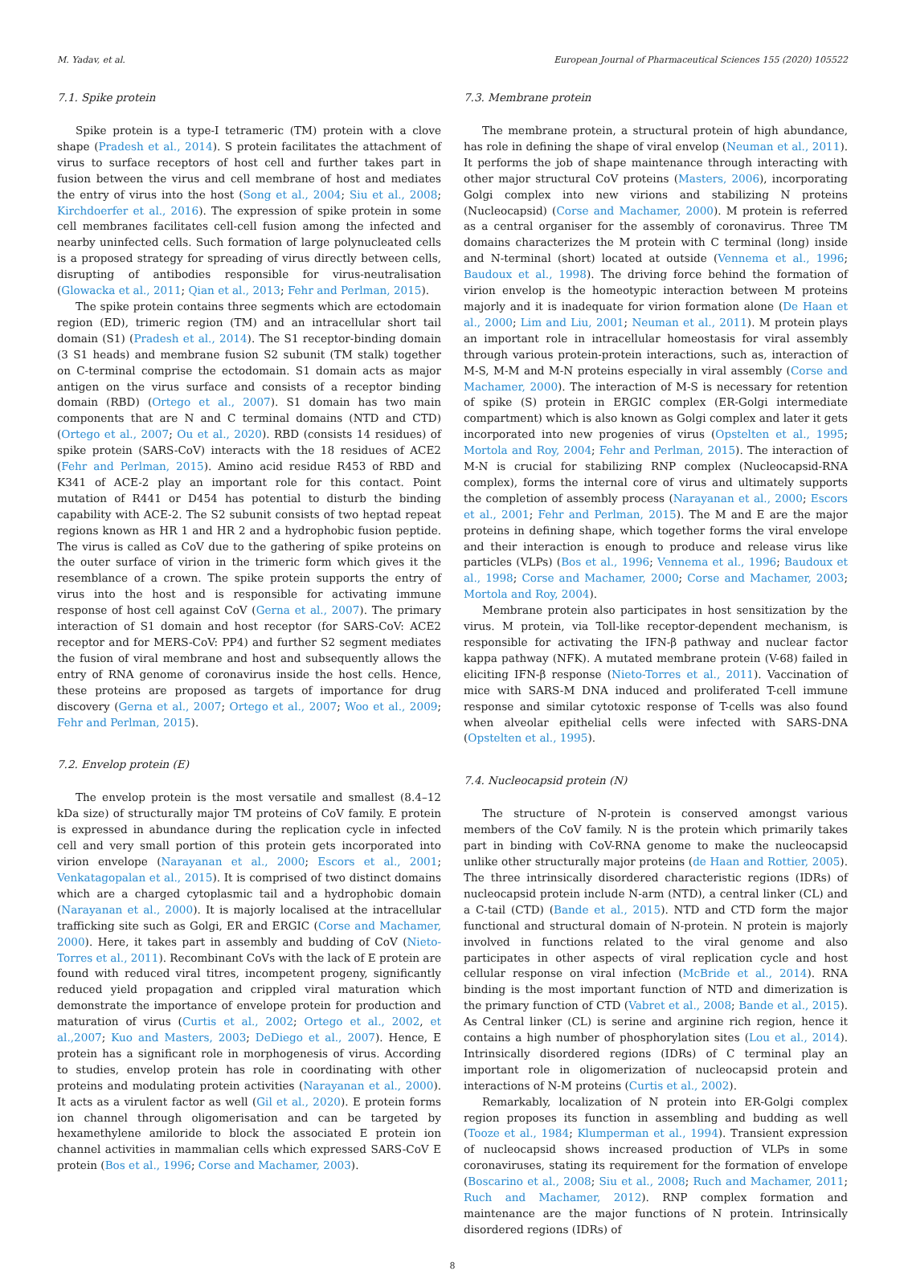M. Yadav, et al. European Journal of Pharmaceutical Sciences 155 (2020) 105522
7.1. Spike protein
Spike protein is a type-I tetrameric (TM) protein with a clove shape (Pradesh et al., 2014). S protein facilitates the attachment of virus to surface receptors of host cell and further takes part in fusion between the virus and cell membrane of host and mediates the entry of virus into the host (Song et al., 2004; Siu et al., 2008; Kirchdoerfer et al., 2016). The expression of spike protein in some cell membranes facilitates cell-cell fusion among the infected and nearby uninfected cells. Such formation of large polynucleated cells is a proposed strategy for spreading of virus directly between cells, disrupting of antibodies responsible for virus-neutralisation (Glowacka et al., 2011; Qian et al., 2013; Fehr and Perlman, 2015).
The spike protein contains three segments which are ectodomain region (ED), trimeric region (TM) and an intracellular short tail domain (S1) (Pradesh et al., 2014). The S1 receptor-binding domain (3 S1 heads) and membrane fusion S2 subunit (TM stalk) together on C-terminal comprise the ectodomain. S1 domain acts as major antigen on the virus surface and consists of a receptor binding domain (RBD) (Ortego et al., 2007). S1 domain has two main components that are N and C terminal domains (NTD and CTD) (Ortego et al., 2007; Ou et al., 2020). RBD (consists 14 residues) of spike protein (SARS-CoV) interacts with the 18 residues of ACE2 (Fehr and Perlman, 2015). Amino acid residue R453 of RBD and K341 of ACE-2 play an important role for this contact. Point mutation of R441 or D454 has potential to disturb the binding capability with ACE-2. The S2 subunit consists of two heptad repeat regions known as HR 1 and HR 2 and a hydrophobic fusion peptide. The virus is called as CoV due to the gathering of spike proteins on the outer surface of virion in the trimeric form which gives it the resemblance of a crown. The spike protein supports the entry of virus into the host and is responsible for activating immune response of host cell against CoV (Gerna et al., 2007). The primary interaction of S1 domain and host receptor (for SARS-CoV: ACE2 receptor and for MERS-CoV: PP4) and further S2 segment mediates the fusion of viral membrane and host and subsequently allows the entry of RNA genome of coronavirus inside the host cells. Hence, these proteins are proposed as targets of importance for drug discovery (Gerna et al., 2007; Ortego et al., 2007; Woo et al., 2009; Fehr and Perlman, 2015).
7.2. Envelop protein (E)
The envelop protein is the most versatile and smallest (8.4–12 kDa size) of structurally major TM proteins of CoV family. E protein is expressed in abundance during the replication cycle in infected cell and very small portion of this protein gets incorporated into virion envelope (Narayanan et al., 2000; Escors et al., 2001; Venkatagopalan et al., 2015). It is comprised of two distinct domains which are a charged cytoplasmic tail and a hydrophobic domain (Narayanan et al., 2000). It is majorly localised at the intracellular trafficking site such as Golgi, ER and ERGIC (Corse and Machamer, 2000). Here, it takes part in assembly and budding of CoV (Nieto-Torres et al., 2011). Recombinant CoVs with the lack of E protein are found with reduced viral titres, incompetent progeny, significantly reduced yield propagation and crippled viral maturation which demonstrate the importance of envelope protein for production and maturation of virus (Curtis et al., 2002; Ortego et al., 2002, et al.,2007; Kuo and Masters, 2003; DeDiego et al., 2007). Hence, E protein has a significant role in morphogenesis of virus. According to studies, envelop protein has role in coordinating with other proteins and modulating protein activities (Narayanan et al., 2000). It acts as a virulent factor as well (Gil et al., 2020). E protein forms ion channel through oligomerisation and can be targeted by hexamethylene amiloride to block the associated E protein ion channel activities in mammalian cells which expressed SARS-CoV E protein (Bos et al., 1996; Corse and Machamer, 2003).
7.3. Membrane protein
The membrane protein, a structural protein of high abundance, has role in defining the shape of viral envelop (Neuman et al., 2011). It performs the job of shape maintenance through interacting with other major structural CoV proteins (Masters, 2006), incorporating Golgi complex into new virions and stabilizing N proteins (Nucleocapsid) (Corse and Machamer, 2000). M protein is referred as a central organiser for the assembly of coronavirus. Three TM domains characterizes the M protein with C terminal (long) inside and N-terminal (short) located at outside (Vennema et al., 1996; Baudoux et al., 1998). The driving force behind the formation of virion envelop is the homeotypic interaction between M proteins majorly and it is inadequate for virion formation alone (De Haan et al., 2000; Lim and Liu, 2001; Neuman et al., 2011). M protein plays an important role in intracellular homeostasis for viral assembly through various protein-protein interactions, such as, interaction of M-S, M-M and M-N proteins especially in viral assembly (Corse and Machamer, 2000). The interaction of M-S is necessary for retention of spike (S) protein in ERGIC complex (ER-Golgi intermediate compartment) which is also known as Golgi complex and later it gets incorporated into new progenies of virus (Opstelten et al., 1995; Mortola and Roy, 2004; Fehr and Perlman, 2015). The interaction of M-N is crucial for stabilizing RNP complex (Nucleocapsid-RNA complex), forms the internal core of virus and ultimately supports the completion of assembly process (Narayanan et al., 2000; Escors et al., 2001; Fehr and Perlman, 2015). The M and E are the major proteins in defining shape, which together forms the viral envelope and their interaction is enough to produce and release virus like particles (VLPs) (Bos et al., 1996; Vennema et al., 1996; Baudoux et al., 1998; Corse and Machamer, 2000; Corse and Machamer, 2003; Mortola and Roy, 2004).
Membrane protein also participates in host sensitization by the virus. M protein, via Toll-like receptor-dependent mechanism, is responsible for activating the IFN-β pathway and nuclear factor kappa pathway (NFK). A mutated membrane protein (V-68) failed in eliciting IFN-β response (Nieto-Torres et al., 2011). Vaccination of mice with SARS-M DNA induced and proliferated T-cell immune response and similar cytotoxic response of T-cells was also found when alveolar epithelial cells were infected with SARS-DNA (Opstelten et al., 1995).
7.4. Nucleocapsid protein (N)
The structure of N-protein is conserved amongst various members of the CoV family. N is the protein which primarily takes part in binding with CoV-RNA genome to make the nucleocapsid unlike other structurally major proteins (de Haan and Rottier, 2005). The three intrinsically disordered characteristic regions (IDRs) of nucleocapsid protein include N-arm (NTD), a central linker (CL) and a C-tail (CTD) (Bande et al., 2015). NTD and CTD form the major functional and structural domain of N-protein. N protein is majorly involved in functions related to the viral genome and also participates in other aspects of viral replication cycle and host cellular response on viral infection (McBride et al., 2014). RNA binding is the most important function of NTD and dimerization is the primary function of CTD (Vabret et al., 2008; Bande et al., 2015). As Central linker (CL) is serine and arginine rich region, hence it contains a high number of phosphorylation sites (Lou et al., 2014). Intrinsically disordered regions (IDRs) of C terminal play an important role in oligomerization of nucleocapsid protein and interactions of N-M proteins (Curtis et al., 2002).
Remarkably, localization of N protein into ER-Golgi complex region proposes its function in assembling and budding as well (Tooze et al., 1984; Klumperman et al., 1994). Transient expression of nucleocapsid shows increased production of VLPs in some coronaviruses, stating its requirement for the formation of envelope (Boscarino et al., 2008; Siu et al., 2008; Ruch and Machamer, 2011; Ruch and Machamer, 2012). RNP complex formation and maintenance are the major functions of N protein. Intrinsically disordered regions (IDRs) of
8